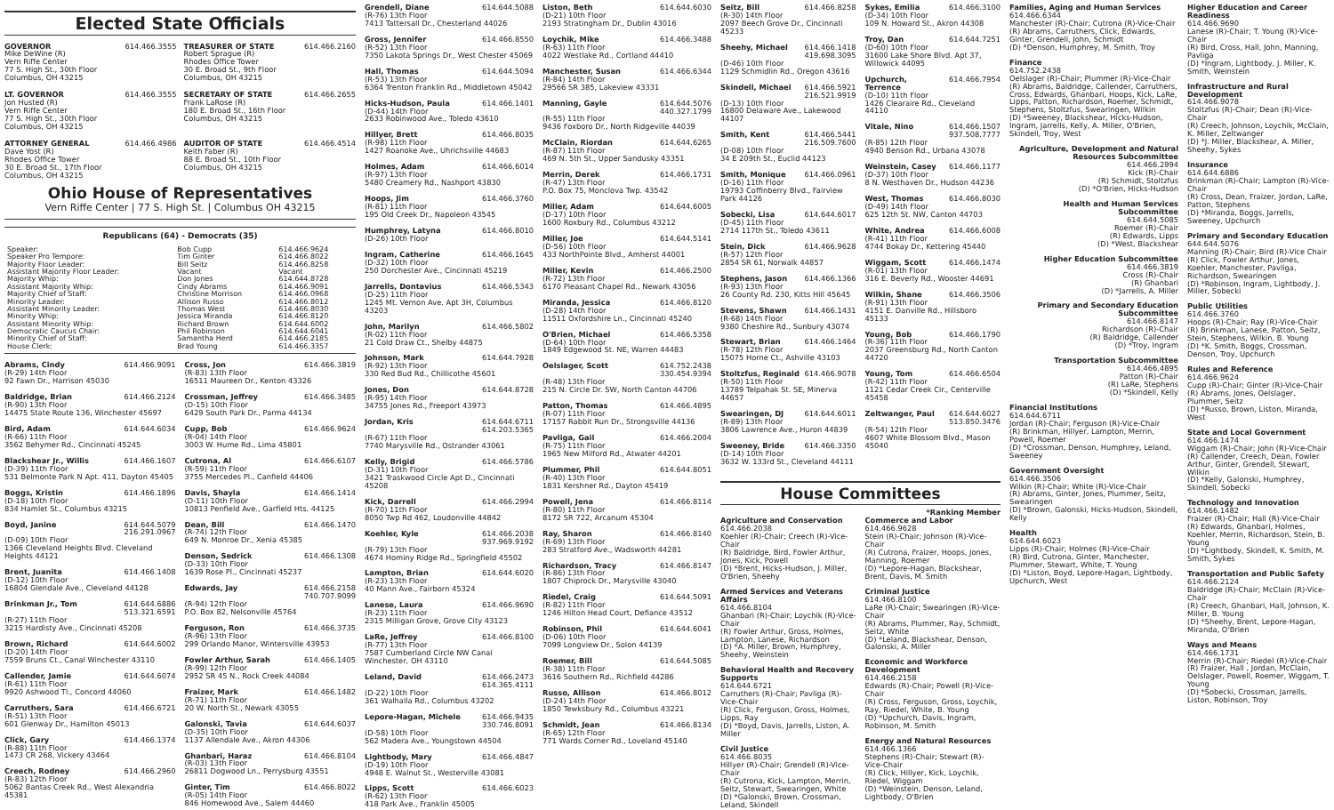Elected State Officials
GOVERNOR 614.466.3555
Mike DeWine (R)
Vern Riffe Center
77 S. High St., 30th Floor
Columbus, OH 43215
TREASURER OF STATE 614.466.2160
Robert Sprague (R)
Rhodes Office Tower
30 E. Broad St., 9th Floor
Columbus, OH 43215
LT. GOVERNOR 614.466.3555
Jon Husted (R)
Vern Riffe Center
77 S. High St., 30th Floor
Columbus, OH 43215
SECRETARY OF STATE 614.466.2655
Frank LaRose (R)
180 E. Broad St., 16th Floor
Columbus, OH 43215
ATTORNEY GENERAL 614.466.4986
Dave Yost (R)
Rhodes Office Tower
30 E. Broad St., 17th Floor
Columbus, OH 43215
AUDITOR OF STATE 614.466.4514
Keith Faber (R)
88 E. Broad St., 10th Floor
Columbus, OH 43215
Ohio House of Representatives
Vern Riffe Center | 77 S. High St. | Columbus OH 43215
| Republicans (64) - Democrats (35) | | |
| --- | --- | --- |
| Speaker: | Bob Cupp | 614.466.9624 |
| Speaker Pro Tempore: | Tim Ginter | 614.466.8022 |
| Majority Floor Leader: | Bill Seitz | 614.466.8258 |
| Assistant Majority Floor Leader: | Vacant | Vacant |
| Majority Whip: | Don Jones | 614.644.8728 |
| Assistant Majority Whip: | Cindy Abrams | 614.466.9091 |
| Majority Chief of Staff: | Christine Morrison | 614.466.0968 |
| Minority Leader: | Allison Russo | 614.466.8012 |
| Assistant Minority Leader: | Thomas West | 614.466.8030 |
| Minority Whip: | Jessica Miranda | 614.466.8120 |
| Assistant Minority Whip: | Richard Brown | 614.644.6002 |
| Democratic Caucus Chair: | Phil Robinson | 614.644.6041 |
| Minority Chief of Staff: | Samantha Herd | 614.466.2185 |
| House Clerk: | Brad Young | 614.466.3357 |
Abrams, Cindy 614.466.9091
(R-29) 14th Floor
92 Fawn Dr., Harrison 45030
Baldridge, Brian 614.466.2124
(R-90) 13th Floor
14475 State Route 136, Winchester 45697
Bird, Adam 614.644.6034
(R-66) 11th Floor
3562 Behymer Rd., Cincinnati 45245
Blackshear Jr., Willis 614.466.1607
(D-39) 11th Floor
531 Belmonte Park N Apt. 411, Dayton 45405
Boggs, Kristin 614.466.1896
(D-18) 10th Floor
834 Hamlet St., Columbus 43215
Boyd, Janine 614.644.5079
216.291.0967
(D-09) 10th Floor
1366 Cleveland Heights Blvd. Cleveland Heights 44121
Brent, Juanita 614.466.1408
(D-12) 10th Floor
16804 Glendale Ave., Cleveland 44128
Brinkman Jr., Tom 614.644.6886
513.321.6591
(R-27) 11th Floor
3215 Hardisty Ave., Cincinnati 45208
Brown, Richard 614.644.6002
(D-20) 14th Floor
7559 Bruns Ct., Canal Winchester 43110
Callender, Jamie 614.644.6074
(R-61) 11th Floor
9920 Ashwood Tl., Concord 44060
Carruthers, Sara 614.466.6721
(R-51) 13th Floor
601 Glenway Dr., Hamilton 45013
Click, Gary 614.466.1374
(R-88) 11th Floor
1473 CR 268, Vickery 43464
Creech, Rodney 614.466.2960
(R-83) 12th Floor
5062 Bantas Creek Rd., West Alexandria 45381
Cross, Jon 614.466.3819
(R-83) 13th Floor
16511 Maureen Dr., Kenton 43326
Crossman, Jeffrey 614.466.3485
(D-15) 10th Floor
6429 South Park Dr., Parma 44134
Cupp, Bob 614.466.9624
(R-04) 14th Floor
3003 W. Hume Rd., Lima 45801
Cutrona, Al 614.466.6107
(R-59) 11th Floor
3755 Mercedes Pl., Canfield 44406
Davis, Shayla 614.466.1414
(D-11) 10th Floor
10813 Penfield Ave., Garfield Hts. 44125
Dean, Bill 614.466.1470
(R-74) 12th Floor
649 N. Monroe Dr., Xenia 45385
Denson, Sedrick 614.466.1308
(D-33) 10th Floor
1639 Rose Pl., Cincinnati 45237
Edwards, Jay 614.466.2158
740.707.9099
(R-94) 12th Floor
P.O. Box 82, Nelsonville 45764
Ferguson, Ron 614.466.3735
(R-96) 13th Floor
299 Orlando Manor, Wintersville 43953
Fowler Arthur, Sarah 614.466.1405
(R-99) 12th Floor
2952 SR 45 N., Rock Creek 44084
Fraizer, Mark 614.466.1482
(R-71) 11th Floor
20 W. North St., Newark 43055
Galonski, Tavia 614.644.6037
(D-35) 10th Floor
1137 Allendale Ave., Akron 44306
Ghanbari, Haraz 614.466.8104
(R-03) 13th Floor
26811 Dogwood Ln., Perrysburg 43551
Ginter, Tim 614.466.8022
(R-05) 14th Floor
846 Homewood Ave., Salem 44460
Grendell, Diane 614.644.5088
(R-76) 13th Floor
7413 Tattersall Dr., Chesterland 44026
Gross, Jennifer 614.466.8550
(R-52) 13th Floor
7350 Lakota Springs Dr., West Chester 45069
Hall, Thomas 614.644.5094
(R-53) 13th Floor
6364 Trenton Franklin Rd., Middletown 45042
Hicks-Hudson, Paula 614.466.1401
(D-44) 14th Floor
2633 Robinwood Ave., Toledo 43610
Hillyer, Brett 614.466.8035
(R-98) 11th Floor
1427 Roanoke Ave., Uhrichsville 44683
Holmes, Adam 614.466.6014
(R-97) 13th Floor
5480 Creamery Rd., Nashport 43830
Hoops, Jim 614.466.3760
(R-81) 11th Floor
195 Old Creek Dr., Napoleon 43545
Humphrey, Latyna 614.466.8010
(D-26) 10th Floor
Ingram, Catherine 614.466.1645
(D-32) 10th Floor
250 Dorchester Ave., Cincinnati 45219
Jarrells, Dontavius 614.466.5343
(D-25) 11th Floor
1245 Mt. Vernon Ave. Apt 3H, Columbus 43203
John, Marilyn 614.466.5802
(R-02) 11th Floor
21 Cold Draw Ct., Shelby 44875
Johnson, Mark 614.644.7928
(R-92) 13th Floor
330 Red Bud Rd., Chillicothe 45601
Jones, Don 614.644.8728
(R-95) 14th Floor
34755 Jones Rd., Freeport 43973
Jordan, Kris 614.644.6711
614.203.5365
(R-67) 11th Floor
7740 Marysville Rd., Ostrander 43061
Kelly, Brigid 614.466.5786
(D-31) 10th Floor
3421 Traskwood Circle Apt D., Cincinnati 45208
Kick, Darrell 614.466.2994
(R-70) 11th Floor
8050 Twp Rd 462, Loudonville 44842
Koehler, Kyle 614.466.2038
937.969.9192
(R-79) 13th Floor
4674 Hominy Ridge Rd., Springfield 45502
Lampton, Brian 614.644.6020
(R-23) 13th Floor
40 Mann Ave., Fairborn 45324
Lanese, Laura 614.466.9690
(R-23) 11th Floor
2315 Milligan Grove, Grove City 43123
LaRe, Jeffrey 614.466.8100
(R-77) 13th Floor
7587 Cumberland Circle NW Canal Winchester, OH 43110
Leland, David 614.466.2473
614.365.4111
(D-22) 10th Floor
361 Walhalla Rd., Columbus 43202
Lepore-Hagan, Michele 614.466.9435
330.746.8091
(D-58) 10th Floor
562 Madera Ave., Youngstown 44504
Lightbody, Mary 614.466.4847
(D-19) 10th Floor
4948 E. Walnut St., Westerville 43081
Lipps, Scott 614.466.6023
(R-62) 13th Floor
418 Park Ave., Franklin 45005
Liston, Beth 614.644.6030
(D-21) 10th Floor
2193 Stratingham Dr., Dublin 43016
Loychik, Mike 614.466.3488
(R-63) 11th Floor
4022 Westlake Rd., Cortland 44410
Manchester, Susan 614.466.6344
(R-84) 14th Floor
29566 SR 385, Lakeview 43331
Manning, Gayle 614.644.5076
440.327.1799
(R-55) 11th Floor
9436 Foxboro Dr., North Ridgeville 44039
McClain, Riordan 614.644.6265
(R-87) 11th Floor
469 N. 5th St., Upper Sandusky 43351
Merrin, Derek 614.466.1731
(R-47) 13th Floor
P.O. Box 75, Monclova Twp. 43542
Miller, Adam 614.644.6005
(D-17) 10th Floor
1600 Roxbury Rd., Columbus 43212
Miller, Joe 614.644.5141
(D-56) 10th Floor
433 NorthPointe Blvd., Amherst 44001
Miller, Kevin 614.466.2500
(R-72) 13th Floor
6170 Pleasant Chapel Rd., Newark 43056
Miranda, Jessica 614.466.8120
(D-28) 14th Floor
11511 Oxfordshire Ln., Cincinnati 45240
O'Brien, Michael 614.466.5358
(D-64) 10th Floor
1849 Edgewood St. NE, Warren 44483
Oelslager, Scott 614.752.2438
330.454.9394
(R-48) 13th Floor
215 N. Circle Dr. SW, North Canton 44706
Patton, Thomas 614.466.4895
(R-07) 11th Floor
17157 Rabbit Run Dr., Strongsville 44136
Pavliga, Gail 614.466.2004
(R-75) 11th Floor
1965 New Milford Rd., Atwater 44201
Plummer, Phil 614.644.8051
(R-40) 13th Floor
1831 Kershner Rd., Dayton 45419
Powell, Jena 614.466.8114
(R-80) 11th Floor
8172 SR 722, Arcanum 45304
Ray, Sharon 614.466.8140
(R-69) 13th Floor
283 Stratford Ave., Wadsworth 44281
Richardson, Tracy 614.466.8147
(R-86) 13th Floor
1807 Chiprock Dr., Marysville 43040
Riedel, Craig 614.644.5091
(R-82) 11th Floor
1246 Hilton Head Court, Defiance 43512
Robinson, Phil 614.644.6041
(D-06) 10th Floor
7099 Longview Dr., Solon 44139
Roemer, Bill 614.644.5085
(R-38) 11th Floor
3616 Southern Rd., Richfield 44286
Russo, Allison 614.466.8012
(D-24) 14th Floor
1850 Tewksbury Rd., Columbus 43221
Schmidt, Jean 614.466.8134
(R-65) 12th Floor
771 Wards Corner Rd., Loveland 45140
Seitz, Bill 614.466.8258
(R-30) 14th Floor
2097 Beech Grove Dr., Cincinnati 45233
Sheehy, Michael 614.466.1418
419.698.3095
(D-46) 10th Floor
1129 Schmidlin Rd., Oregon 43616
Skindell, Michael 614.466.5921
216.521.9919
(D-13) 10th Floor
16800 Delaware Ave., Lakewood 44107
Smith, Kent 614.466.5441
216.509.7600
(D-08) 10th Floor
34 E 209th St., Euclid 44123
Smith, Monique 614.466.0961
(D-16) 11th Floor
19793 Coffinberry Blvd., Fairview Park 44126
Sobecki, Lisa 614.644.6017
(D-45) 11th Floor
2714 117th St., Toledo 43611
Stein, Dick 614.466.9628
(R-57) 12th Floor
2854 SR 61, Norwalk 44857
Stephens, Jason 614.466.1366
(R-93) 13th Floor
26 County Rd. 230, Kitts Hill 45645
Stevens, Shawn 614.466.1431
(R-68) 14th Floor
9380 Cheshire Rd., Sunbury 43074
Stewart, Brian 614.466.1464
(R-78) 12th Floor
15075 Horne Ct., Ashville 43103
Stoltzfus, Reginald 614.466.9078
(R-50) 11th Floor
13789 Telpahak St. SE, Minerva 44657
Swearingen, DJ 614.644.6011
(R-89) 13th Floor
3806 Lawrence Ave., Huron 44839
Sweeney, Bride 614.466.3350
(D-14) 10th Floor
3632 W. 133rd St., Cleveland 44111
Sykes, Emilia 614.466.3100
(D-34) 10th Floor
109 N. Howard St., Akron 44308
Troy, Dan 614.644.7251
(D-60) 10th Floor
31600 Lake Shore Blvd. Apt 37, Willowick 44095
Upchurch, Terrence 614.466.7954
(D-10) 11th Floor
1426 Clearaire Rd., Cleveland 44110
Vitale, Nino 614.466.1507
937.508.7777
(R-85) 12th Floor
4940 Benson Rd., Urbana 43078
Weinstein, Casey 614.466.1177
(D-37) 10th Floor
8 N. Westhaven Dr., Hudson 44236
West, Thomas 614.466.8030
(D-49) 14th Floor
625 12th St. NW, Canton 44703
White, Andrea 614.466.6008
(R-41) 11th Floor
4744 Bokay Dr., Kettering 45440
Wiggam, Scott 614.466.1474
(R-01) 13th Floor
316 E. Beverly Rd., Wooster 44691
Wilkin, Shane 614.466.3506
(R-91) 13th Floor
4151 E. Danville Rd., Hillsboro 45133
Young, Bob 614.466.1790
(R-36) 11th Floor
2037 Greensburg Rd., North Canton 44720
Young, Tom 614.466.6504
(R-42) 11th Floor
1121 Cedar Creek Cir., Centerville 45458
Zeltwanger, Paul 614.644.6027
513.850.3476
(R-54) 12th Floor
4607 White Blossom Blvd., Mason 45040
House Committees
*Ranking Member
Agriculture and Conservation
614.466.2038
Koehler (R)-Chair; Creech (R)-Vice-Chair
(R) Baldridge, Bird, Fowler Arthur, Jones, Kick, Powell
(D) *Brent, Hicks-Hudson, J. Miller, O'Brien, Sheehy
Armed Services and Veterans Affairs
614.466.8104
Ghanbari (R)-Chair; Loychik (R)-Vice-Chair
(R) Fowler Arthur, Gross, Holmes, Lampton, Lanese, Richardson
(D) *A. Miller, Brown, Humphrey, Sheehy, Weinstein
Behavioral Health and Recovery Supports
614.644.6721
Carruthers (R)-Chair; Pavliga (R)-Vice-Chair
(R) Click, Ferguson, Gross, Holmes, Lipps, Ray
(D) *Boyd, Davis, Jarrells, Liston, A. Miller
Civil Justice
614.466.8035
Hillyer (R)-Chair; Grendell (R)-Vice-Chair
(R) Cutrona, Kick, Lampton, Merrin, Seitz, Stewart, Swearingen, White
(D) *Galonski, Brown, Crossman, Leland, Skindell
Commerce and Labor
614.466.9628
Stein (R)-Chair; Johnson (R)-Vice-Chair
(R) Cutrona, Fraizer, Hoops, Jones, Manning, Roemer
(D) *Lepore-Hagan, Blackshear, Brent, Davis, M. Smith
Criminal Justice
614.466.8100
LaRe (R)-Chair; Swearingen (R)-Vice-Chair
(R) Abrams, Plummer, Ray, Schmidt, Seitz, White
(D) *Leland, Blackshear, Denson, Galonski, A. Miller
Economic and Workforce Development
614.466.2158
Edwards (R)-Chair; Powell (R)-Vice-Chair
(R) Cross, Ferguson, Gross, Loychik, Ray, Riedel, White, B. Young
(D) *Upchurch, Davis, Ingram, Robinson, M. Smith
Energy and Natural Resources
614.466.1366
Stephens (R)-Chair; Stewart (R)-Vice-Chair
(R) Click, Hillyer, Kick, Loychik, Riedel, Wiggam
(D) *Weinstein, Denson, Leland, Lightbody, O'Brien
Families, Aging and Human Services
614.466.6344
Manchester (R)-Chair; Cutrona (R)-Vice-Chair
(R) Abrams, Carruthers, Click, Edwards, Ginter, Grendell, John, Schmidt
(D) *Denson, Humphrey, M. Smith, Troy
Finance
614.752.2438
Oelslager (R)-Chair; Plummer (R)-Vice-Chair
(R) Abrams, Baldridge, Callender, Carruthers, Cross, Edwards, Ghanbari, Hoops, Kick, LaRe, Lipps, Patton, Richardson, Roemer, Schmidt, Stephens, Stoltzfus, Swearingen, Wilkin
(D) *Sweeney, Blackshear, Hicks-Hudson, Ingram, Jarrells, Kelly, A. Miller, O'Brien, Skindell, Troy, West
Agriculture, Development and Natural Resources Subcommittee
614.466.2994
Kick (R)-Chair
(R) Schmidt, Stoltzfus
(D) *O'Brien, Hicks-Hudson
Health and Human Services Subcommittee
614.644.5085
Roemer (R)-Chair
(R) Edwards, Lipps
(D) *West, Blackshear
Higher Education Subcommittee
614.466.3819
Cross (R)-Chair
(R) Ghanbari
(D) *Jarrells, A. Miller
Primary and Secondary Education Subcommittee
614.466.8147
Richardson (R)-Chair
(R) Baldridge, Callender
(D) *Troy, Ingram
Transportation Subcommittee
614.466.4895
Patton (R)-Chair
(R) LaRe, Stephens
(D) *Skindell, Kelly
Financial Institutions
614.644.6711
Jordan (R)-Chair; Ferguson (R)-Vice-Chair
(R) Brinkman, Hillyer, Lampton, Merrin, Powell, Roemer
(D) *Crossman, Denson, Humphrey, Leland, Sweeney
Government Oversight
614.466.3506
Wilkin (R)-Chair; White (R)-Vice-Chair
(R) Abrams, Ginter, Jones, Plummer, Seitz, Swearingen
(D) *Brown, Galonski, Hicks-Hudson, Skindell, Kelly
Health
614.644.6023
Lipps (R)-Chair; Holmes (R)-Vice-Chair
(R) Bird, Cutrona, Ginter, Manchester, Plummer, Stewart, White, T. Young
(D) *Liston, Boyd, Lepore-Hagan, Lightbody, Upchurch, West
Higher Education and Career Readiness
614.466.9690
Lanese (R)-Chair; T. Young (R)-Vice-Chair
(R) Bird, Cross, Hall, John, Manning, Pavliga
(D) *Ingram, Lightbody, J. Miller, K. Smith, Weinstein
Infrastructure and Rural Development
614.466.9078
Stoltzfus (R)-Chair; Dean (R)-Vice-Chair
(R) Creech, Johnson, Loychik, McClain, K. Miller, Zeltwanger
(D) *J. Miller, Blackshear, A. Miller, Sheehy, Sykes
Insurance
614.644.6886
Brinkman (R)-Chair; Lampton (R)-Vice-Chair
(R) Cross, Dean, Fraizer, Jordan, LaRe, Patton, Stephens
(D) *Miranda, Boggs, Jarrells, Sweeney, Upchurch
Primary and Secondary Education
644.644.5076
Manning (R)-Chair; Bird (R)-Vice Chair
(R) Click, Fowler Arthur, Jones, Koehler, Manchester, Pavliga, Richardson, Swearingen
(D) *Robinson, Ingram, Lightbody, J. Miller, Sobecki
Public Utilities
614.466.3760
Hoops (R)-Chair; Ray (R)-Vice-Chair
(R) Brinkman, Lanese, Patton, Seitz, Stein, Stephens, Wilkin, B. Young
(D) *K. Smith, Boggs, Crossman, Denson, Troy, Upchurch
Rules and Reference
614.466.9624
Cupp (R)-Chair; Ginter (R)-Vice-Chair
(R) Abrams, Jones, Oelslager, Plummer, Seitz
(D) *Russo, Brown, Liston, Miranda, West
State and Local Government
614.466.1474
Wiggam (R)-Chair; John (R)-Vice-Chair
(R) Callender, Creech, Dean, Fowler Arthur, Ginter, Grendell, Stewart, Wilkin
(D) *Kelly, Galonski, Humphrey, Skindell, Sobecki
Technology and Innovation
614.466.1482
Fraizer (R)-Chair; Hall (R)-Vice-Chair
(R) Edwards, Ghanbari, Holmes, Koehler, Merrin, Richardson, Stein, B. Young
(D) *Lightbody, Skindell, K. Smith, M. Smith, Sykes
Transportation and Public Safety
614.466.2124
Baldridge (R)-Chair; McClain (R)-Vice-Chair
(R) Creech, Ghanbari, Hall, Johnson, K. Miller, B. Young
(D) *Sheehy, Brent, Lepore-Hagan, Miranda, O'Brien
Ways and Means
614.466.1731
Merrin (R)-Chair; Riedel (R)-Vice-Chair
(R) Fraizer, Hall , Jordan, McClain, Oelslager, Powell, Roemer, Wiggam, T. Young
(D) *Sobecki, Crossman, Jarrells, Liston, Robinson, Troy